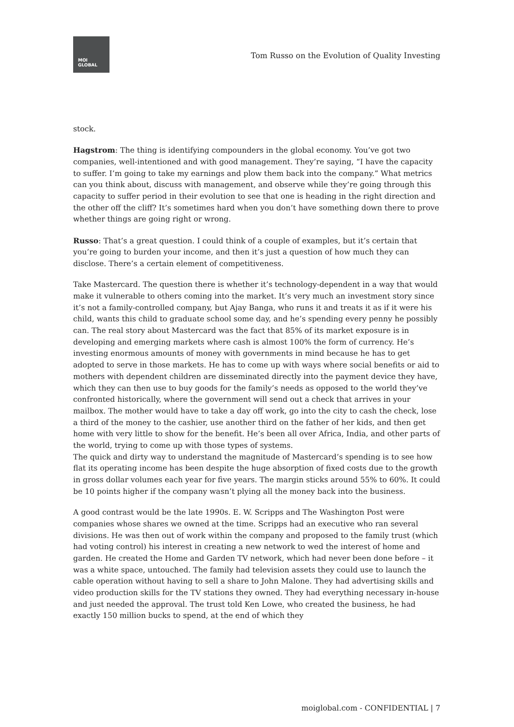MOI
GLOBAL
Tom Russo on the Evolution of Quality Investing
stock.
Hagstrom: The thing is identifying compounders in the global economy. You’ve got two companies, well-intentioned and with good management. They’re saying, “I have the capacity to suffer. I’m going to take my earnings and plow them back into the company.” What metrics can you think about, discuss with management, and observe while they’re going through this capacity to suffer period in their evolution to see that one is heading in the right direction and the other off the cliff? It’s sometimes hard when you don’t have something down there to prove whether things are going right or wrong.
Russo: That’s a great question. I could think of a couple of examples, but it’s certain that you’re going to burden your income, and then it’s just a question of how much they can disclose. There’s a certain element of competitiveness.
Take Mastercard. The question there is whether it’s technology-dependent in a way that would make it vulnerable to others coming into the market. It’s very much an investment story since it’s not a family-controlled company, but Ajay Banga, who runs it and treats it as if it were his child, wants this child to graduate school some day, and he’s spending every penny he possibly can. The real story about Mastercard was the fact that 85% of its market exposure is in developing and emerging markets where cash is almost 100% the form of currency. He’s investing enormous amounts of money with governments in mind because he has to get adopted to serve in those markets. He has to come up with ways where social benefits or aid to mothers with dependent children are disseminated directly into the payment device they have, which they can then use to buy goods for the family’s needs as opposed to the world they’ve confronted historically, where the government will send out a check that arrives in your mailbox. The mother would have to take a day off work, go into the city to cash the check, lose a third of the money to the cashier, use another third on the father of her kids, and then get home with very little to show for the benefit. He’s been all over Africa, India, and other parts of the world, trying to come up with those types of systems.
The quick and dirty way to understand the magnitude of Mastercard’s spending is to see how flat its operating income has been despite the huge absorption of fixed costs due to the growth in gross dollar volumes each year for five years. The margin sticks around 55% to 60%. It could be 10 points higher if the company wasn’t plying all the money back into the business.
A good contrast would be the late 1990s. E. W. Scripps and The Washington Post were companies whose shares we owned at the time. Scripps had an executive who ran several divisions. He was then out of work within the company and proposed to the family trust (which had voting control) his interest in creating a new network to wed the interest of home and garden. He created the Home and Garden TV network, which had never been done before – it was a white space, untouched. The family had television assets they could use to launch the cable operation without having to sell a share to John Malone. They had advertising skills and video production skills for the TV stations they owned. They had everything necessary in-house and just needed the approval. The trust told Ken Lowe, who created the business, he had exactly 150 million bucks to spend, at the end of which they
moiglobal.com - CONFIDENTIAL | 7